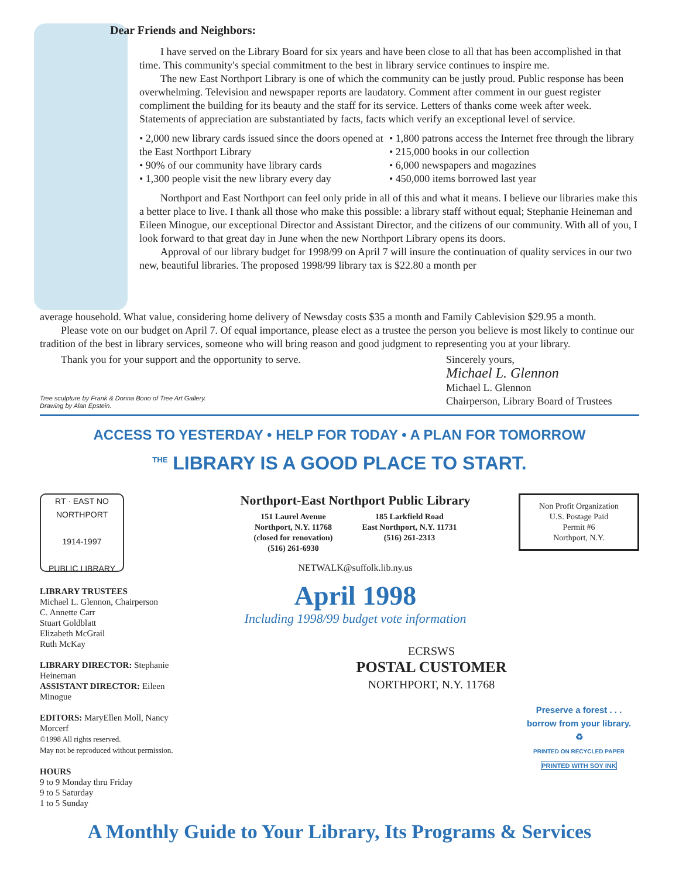Dear Friends and Neighbors:
I have served on the Library Board for six years and have been close to all that has been accomplished in that time. This community's special commitment to the best in library service continues to inspire me.
The new East Northport Library is one of which the community can be justly proud. Public response has been overwhelming. Television and newspaper reports are laudatory. Comment after comment in our guest register compliment the building for its beauty and the staff for its service. Letters of thanks come week after week. Statements of appreciation are substantiated by facts, facts which verify an exceptional level of service.
• 2,000 new library cards issued since the doors opened at the East Northport Library
• 90% of our community have library cards
• 1,300 people visit the new library every day
• 1,800 patrons access the Internet free through the library
• 215,000 books in our collection
• 6,000 newspapers and magazines
• 450,000 items borrowed last year
Northport and East Northport can feel only pride in all of this and what it means. I believe our libraries make this a better place to live. I thank all those who make this possible: a library staff without equal; Stephanie Heineman and Eileen Minogue, our exceptional Director and Assistant Director, and the citizens of our community. With all of you, I look forward to that great day in June when the new Northport Library opens its doors.
Approval of our library budget for 1998/99 on April 7 will insure the continuation of quality services in our two new, beautiful libraries. The proposed 1998/99 library tax is $22.80 a month per
average household. What value, considering home delivery of Newsday costs $35 a month and Family Cablevision $29.95 a month.
Please vote on our budget on April 7. Of equal importance, please elect as a trustee the person you believe is most likely to continue our tradition of the best in library services, someone who will bring reason and good judgment to representing you at your library.
Thank you for your support and the opportunity to serve.
Tree sculpture by Frank & Donna Bono of Tree Art Gallery.
Drawing by Alan Epstein.
Sincerely yours,
Michael L. Glennon
Michael L. Glennon
Chairperson, Library Board of Trustees
ACCESS TO YESTERDAY • HELP FOR TODAY • A PLAN FOR TOMORROW
<sup>THE</sup> LIBRARY IS A GOOD PLACE TO START.
RT · EAST NO
NORTHPORT
1914-1997
PUBLIC LIBRARY
LIBRARY TRUSTEES
Michael L. Glennon, Chairperson
C. Annette Carr
Stuart Goldblatt
Elizabeth McGrail
Ruth McKay
LIBRARY DIRECTOR: Stephanie Heineman
ASSISTANT DIRECTOR: Eileen Minogue
EDITORS: MaryEllen Moll, Nancy Morcerf
©1998 All rights reserved.
May not be reproduced without permission.
HOURS
9 to 9 Monday thru Friday
9 to 5 Saturday
1 to 5 Sunday
Northport-East Northport Public Library
151 Laurel Avenue
Northport, N.Y. 11768
(closed for renovation)
(516) 261-6930
185 Larkfield Road
East Northport, N.Y. 11731
(516) 261-2313
NETWALK@suffolk.lib.ny.us
April 1998
Including 1998/99 budget vote information
ECRSWS
POSTAL CUSTOMER
NORTHPORT, N.Y. 11768
Non Profit Organization
U.S. Postage Paid
Permit #6
Northport, N.Y.
Preserve a forest . . .
borrow from your library.
♻
PRINTED ON RECYCLED PAPER
PRINTED WITH SOY INK
A Monthly Guide to Your Library, Its Programs & Services